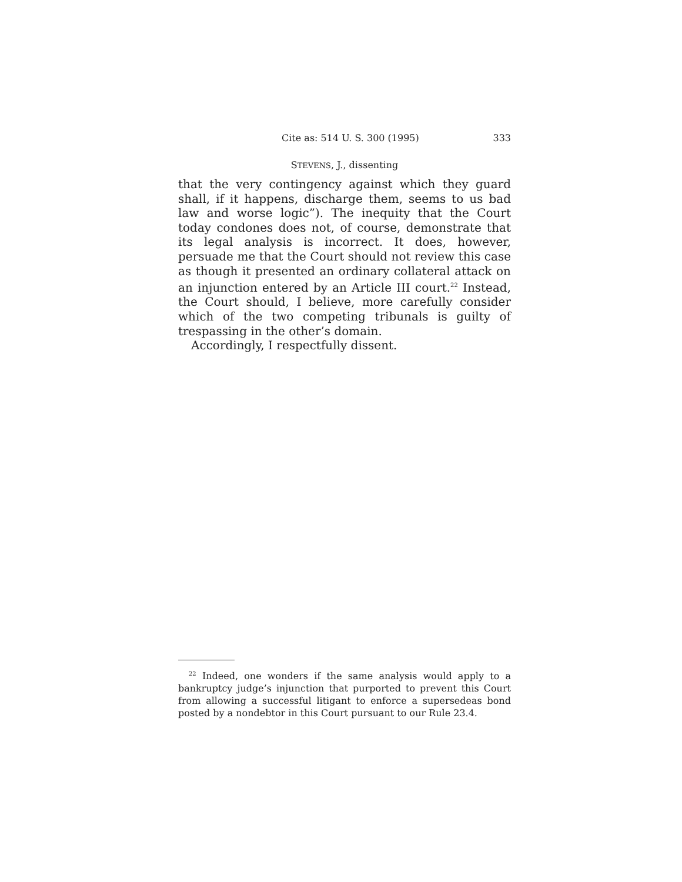Cite as: 514 U. S. 300 (1995) 333
STEVENS, J., dissenting
that the very contingency against which they guard shall, if it happens, discharge them, seems to us bad law and worse logic”). The inequity that the Court today condones does not, of course, demonstrate that its legal analysis is incorrect. It does, however, persuade me that the Court should not review this case as though it presented an ordinary collateral attack on an injunction entered by an Article III court.<sup>22</sup> Instead, the Court should, I believe, more carefully consider which of the two competing tribunals is guilty of trespassing in the other’s domain.
Accordingly, I respectfully dissent.
<sup>22</sup> Indeed, one wonders if the same analysis would apply to a bankruptcy judge’s injunction that purported to prevent this Court from allowing a successful litigant to enforce a supersedeas bond posted by a nondebtor in this Court pursuant to our Rule 23.4.